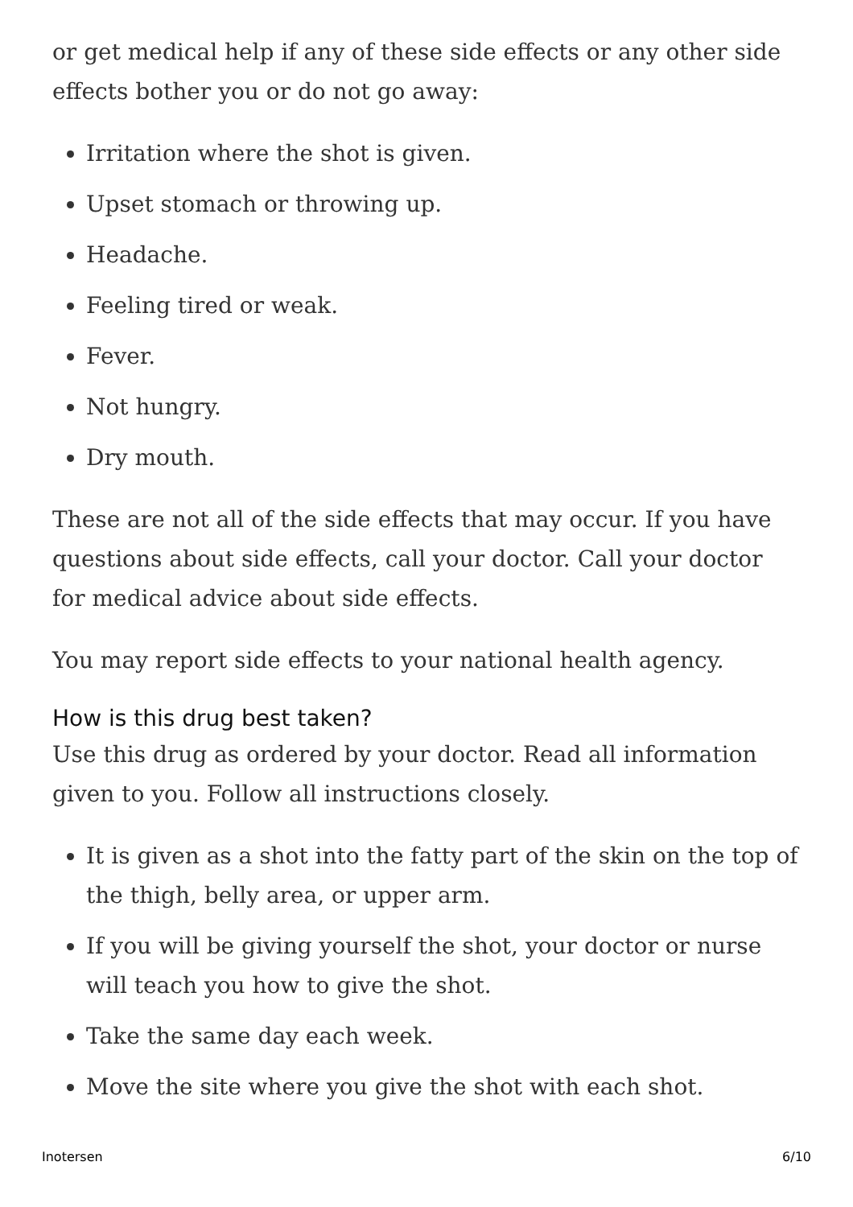or get medical help if any of these side effects or any other side effects bother you or do not go away:
Irritation where the shot is given.
Upset stomach or throwing up.
Headache.
Feeling tired or weak.
Fever.
Not hungry.
Dry mouth.
These are not all of the side effects that may occur. If you have questions about side effects, call your doctor. Call your doctor for medical advice about side effects.
You may report side effects to your national health agency.
How is this drug best taken?
Use this drug as ordered by your doctor. Read all information given to you. Follow all instructions closely.
It is given as a shot into the fatty part of the skin on the top of the thigh, belly area, or upper arm.
If you will be giving yourself the shot, your doctor or nurse will teach you how to give the shot.
Take the same day each week.
Move the site where you give the shot with each shot.
Inotersen 6/10